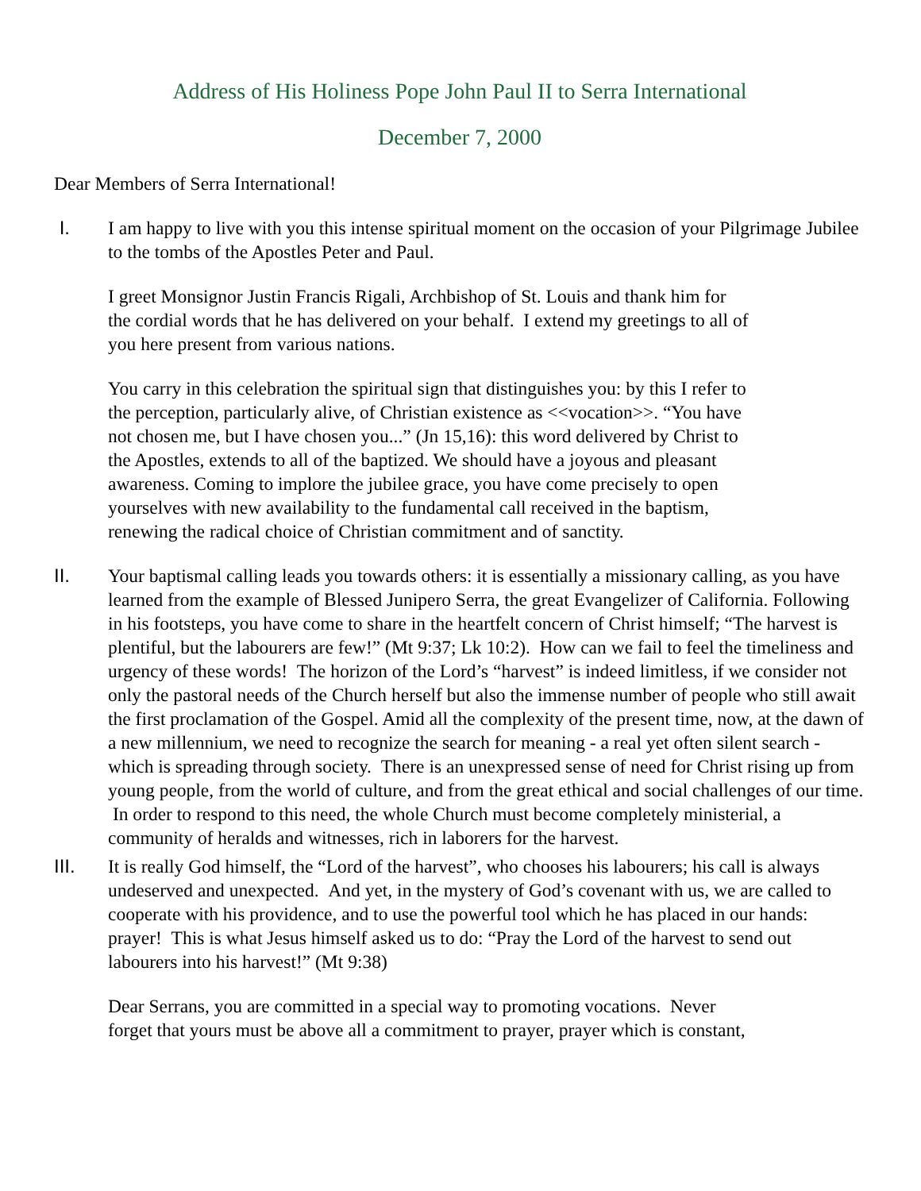Address of His Holiness Pope John Paul II to Serra International
December 7, 2000
Dear Members of Serra International!
I. I am happy to live with you this intense spiritual moment on the occasion of your Pilgrimage Jubilee to the tombs of the Apostles Peter and Paul.
I greet Monsignor Justin Francis Rigali, Archbishop of St. Louis and thank him for
the cordial words that he has delivered on your behalf. I extend my greetings to all of
you here present from various nations.
You carry in this celebration the spiritual sign that distinguishes you: by this I refer to
the perception, particularly alive, of Christian existence as <<vocation>>. “You have
not chosen me, but I have chosen you...” (Jn 15,16): this word delivered by Christ to
the Apostles, extends to all of the baptized. We should have a joyous and pleasant
awareness. Coming to implore the jubilee grace, you have come precisely to open
yourselves with new availability to the fundamental call received in the baptism,
renewing the radical choice of Christian commitment and of sanctity.
II. Your baptismal calling leads you towards others: it is essentially a missionary calling, as you have learned from the example of Blessed Junipero Serra, the great Evangelizer of California. Following in his footsteps, you have come to share in the heartfelt concern of Christ himself; “The harvest is plentiful, but the labourers are few!” (Mt 9:37; Lk 10:2). How can we fail to feel the timeliness and urgency of these words! The horizon of the Lord’s “harvest” is indeed limitless, if we consider not only the pastoral needs of the Church herself but also the immense number of people who still await the first proclamation of the Gospel. Amid all the complexity of the present time, now, at the dawn of a new millennium, we need to recognize the search for meaning - a real yet often silent search - which is spreading through society. There is an unexpressed sense of need for Christ rising up from young people, from the world of culture, and from the great ethical and social challenges of our time. In order to respond to this need, the whole Church must become completely ministerial, a community of heralds and witnesses, rich in laborers for the harvest.
III. It is really God himself, the “Lord of the harvest”, who chooses his labourers; his call is always undeserved and unexpected. And yet, in the mystery of God’s covenant with us, we are called to cooperate with his providence, and to use the powerful tool which he has placed in our hands: prayer! This is what Jesus himself asked us to do: “Pray the Lord of the harvest to send out labourers into his harvest!” (Mt 9:38)
Dear Serrans, you are committed in a special way to promoting vocations. Never
forget that yours must be above all a commitment to prayer, prayer which is constant,